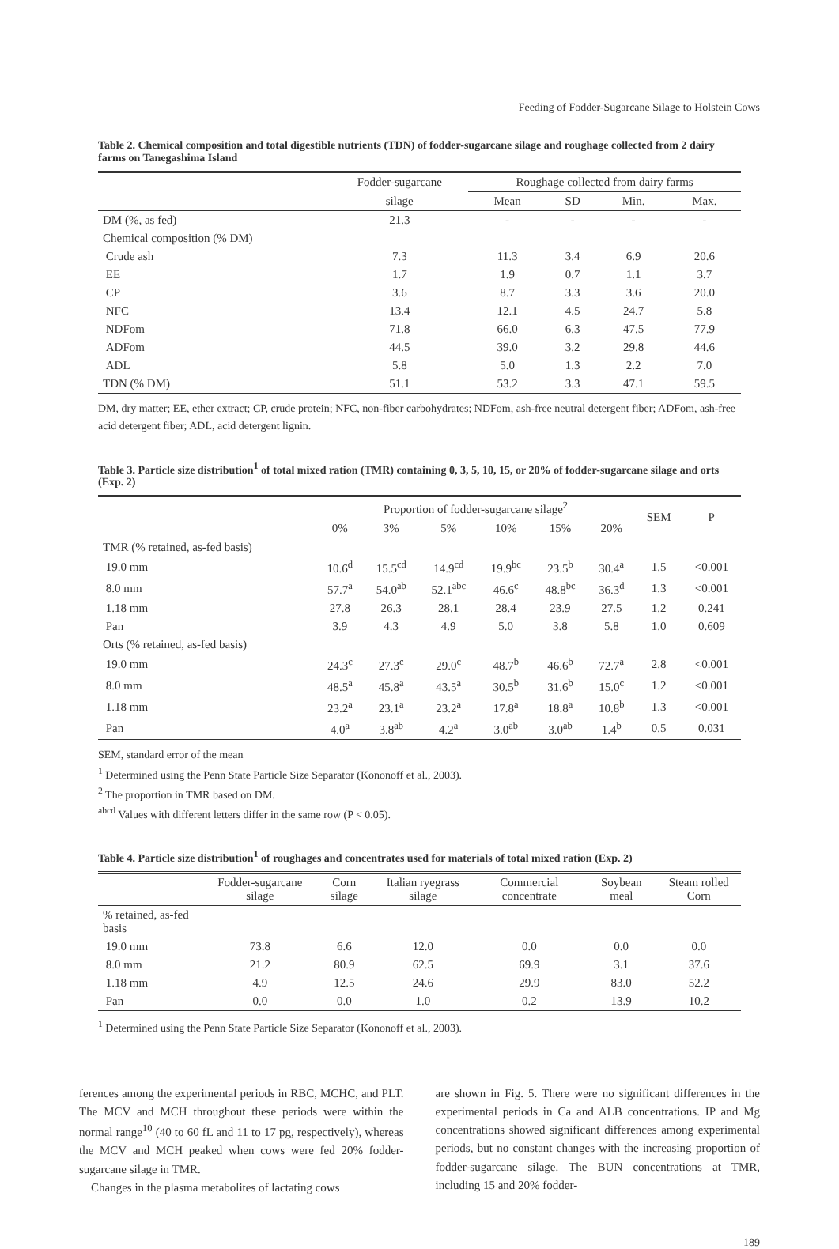Feeding of Fodder-Sugarcane Silage to Holstein Cows
Table 2. Chemical composition and total digestible nutrients (TDN) of fodder-sugarcane silage and roughage collected from 2 dairy farms on Tanegashima Island
| | Fodder-sugarcane | Roughage collected from dairy farms | | | |
| --- | --- | --- | --- | --- | --- |
| | silage | Mean | SD | Min. | Max. |
| DM (%, as fed) | 21.3 | - | - | - | - |
| Chemical composition (% DM) | | | | | |
| Crude ash | 7.3 | 11.3 | 3.4 | 6.9 | 20.6 |
| EE | 1.7 | 1.9 | 0.7 | 1.1 | 3.7 |
| CP | 3.6 | 8.7 | 3.3 | 3.6 | 20.0 |
| NFC | 13.4 | 12.1 | 4.5 | 24.7 | 5.8 |
| NDFom | 71.8 | 66.0 | 6.3 | 47.5 | 77.9 |
| ADFom | 44.5 | 39.0 | 3.2 | 29.8 | 44.6 |
| ADL | 5.8 | 5.0 | 1.3 | 2.2 | 7.0 |
| TDN (% DM) | 51.1 | 53.2 | 3.3 | 47.1 | 59.5 |
DM, dry matter; EE, ether extract; CP, crude protein; NFC, non-fiber carbohydrates; NDFom, ash-free neutral detergent fiber; ADFom, ash-free acid detergent fiber; ADL, acid detergent lignin.
Table 3. Particle size distribution<sup>1</sup> of total mixed ration (TMR) containing 0, 3, 5, 10, 15, or 20% of fodder-sugarcane silage and orts (Exp. 2)
| | Proportion of fodder-sugarcane silage<sup>2</sup> | | | | | | SEM | P |
| --- | --- | --- | --- | --- | --- | --- | --- | --- |
| | 0% | 3% | 5% | 10% | 15% | 20% | | |
| TMR (% retained, as-fed basis) | | | | | | | | |
| 19.0 mm | 10.6<sup>d</sup> | 15.5<sup>cd</sup> | 14.9<sup>cd</sup> | 19.9<sup>bc</sup> | 23.5<sup>b</sup> | 30.4<sup>a</sup> | 1.5 | <0.001 |
| 8.0 mm | 57.7<sup>a</sup> | 54.0<sup>ab</sup> | 52.1<sup>abc</sup> | 46.6<sup>c</sup> | 48.8<sup>bc</sup> | 36.3<sup>d</sup> | 1.3 | <0.001 |
| 1.18 mm | 27.8 | 26.3 | 28.1 | 28.4 | 23.9 | 27.5 | 1.2 | 0.241 |
| Pan | 3.9 | 4.3 | 4.9 | 5.0 | 3.8 | 5.8 | 1.0 | 0.609 |
| Orts (% retained, as-fed basis) | | | | | | | | |
| 19.0 mm | 24.3<sup>c</sup> | 27.3<sup>c</sup> | 29.0<sup>c</sup> | 48.7<sup>b</sup> | 46.6<sup>b</sup> | 72.7<sup>a</sup> | 2.8 | <0.001 |
| 8.0 mm | 48.5<sup>a</sup> | 45.8<sup>a</sup> | 43.5<sup>a</sup> | 30.5<sup>b</sup> | 31.6<sup>b</sup> | 15.0<sup>c</sup> | 1.2 | <0.001 |
| 1.18 mm | 23.2<sup>a</sup> | 23.1<sup>a</sup> | 23.2<sup>a</sup> | 17.8<sup>a</sup> | 18.8<sup>a</sup> | 10.8<sup>b</sup> | 1.3 | <0.001 |
| Pan | 4.0<sup>a</sup> | 3.8<sup>ab</sup> | 4.2<sup>a</sup> | 3.0<sup>ab</sup> | 3.0<sup>ab</sup> | 1.4<sup>b</sup> | 0.5 | 0.031 |
SEM, standard error of the mean
<sup>1</sup> Determined using the Penn State Particle Size Separator (Kononoff et al., 2003).
<sup>2</sup> The proportion in TMR based on DM.
<sup>abcd</sup> Values with different letters differ in the same row (P < 0.05).
Table 4. Particle size distribution<sup>1</sup> of roughages and concentrates used for materials of total mixed ration (Exp. 2)
| | Fodder-sugarcane silage | Corn silage | Italian ryegrass silage | Commercial concentrate | Soybean meal | Steam rolled Corn |
| --- | --- | --- | --- | --- | --- | --- |
| % retained, as-fed basis | | | | | | |
| 19.0 mm | 73.8 | 6.6 | 12.0 | 0.0 | 0.0 | 0.0 |
| 8.0 mm | 21.2 | 80.9 | 62.5 | 69.9 | 3.1 | 37.6 |
| 1.18 mm | 4.9 | 12.5 | 24.6 | 29.9 | 83.0 | 52.2 |
| Pan | 0.0 | 0.0 | 1.0 | 0.2 | 13.9 | 10.2 |
<sup>1</sup> Determined using the Penn State Particle Size Separator (Kononoff et al., 2003).
ferences among the experimental periods in RBC, MCHC, and PLT. The MCV and MCH throughout these periods were within the normal range<sup>10</sup> (40 to 60 fL and 11 to 17 pg, respectively), whereas the MCV and MCH peaked when cows were fed 20% fodder-sugarcane silage in TMR.
Changes in the plasma metabolites of lactating cows
are shown in Fig. 5. There were no significant differences in the experimental periods in Ca and ALB concentrations. IP and Mg concentrations showed significant differences among experimental periods, but no constant changes with the increasing proportion of fodder-sugarcane silage. The BUN concentrations at TMR, including 15 and 20% fodder-
189